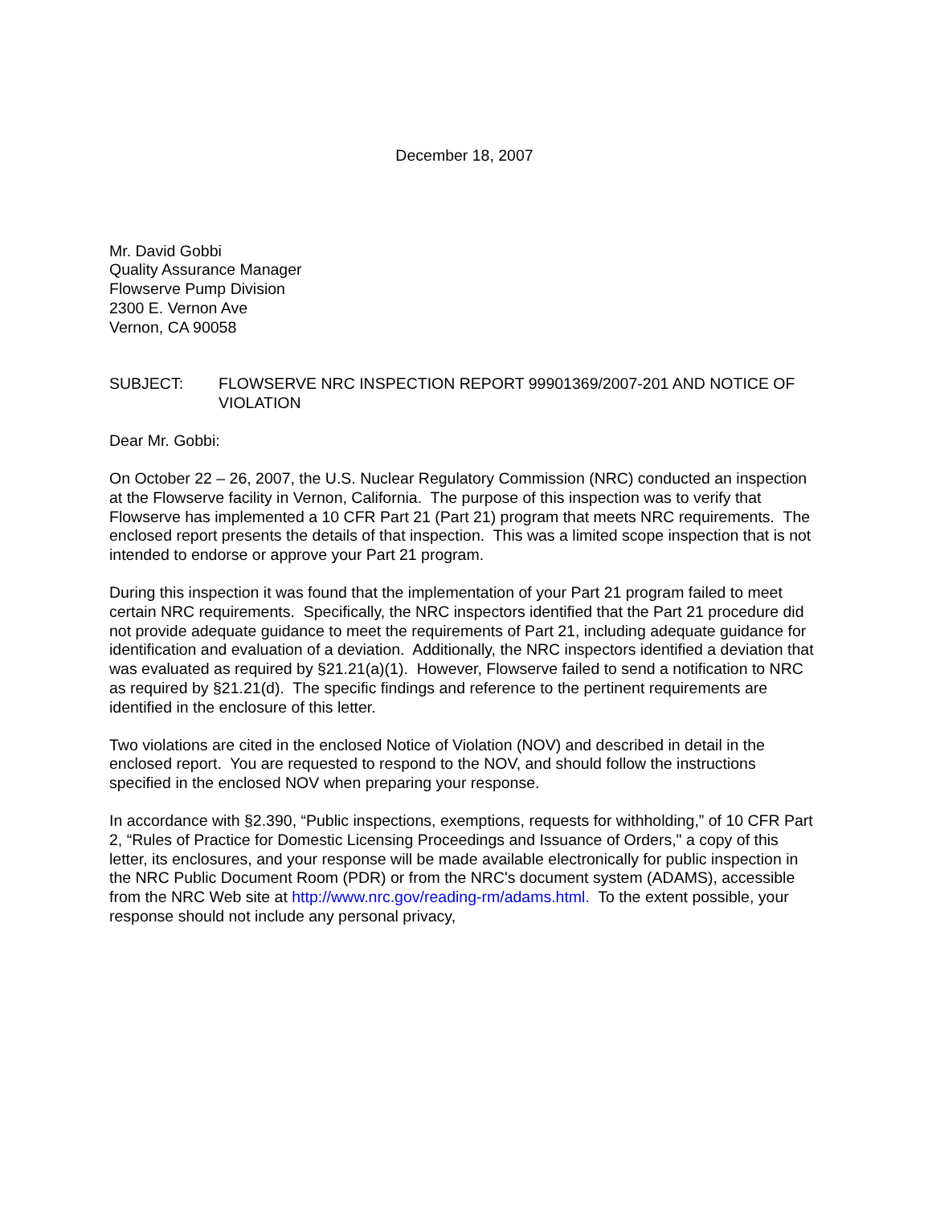December 18, 2007
Mr. David Gobbi
Quality Assurance Manager
Flowserve Pump Division
2300 E. Vernon Ave
Vernon, CA 90058
SUBJECT: FLOWSERVE NRC INSPECTION REPORT 99901369/2007-201 AND NOTICE OF VIOLATION
Dear Mr. Gobbi:
On October 22 – 26, 2007, the U.S. Nuclear Regulatory Commission (NRC) conducted an inspection at the Flowserve facility in Vernon, California. The purpose of this inspection was to verify that Flowserve has implemented a 10 CFR Part 21 (Part 21) program that meets NRC requirements. The enclosed report presents the details of that inspection. This was a limited scope inspection that is not intended to endorse or approve your Part 21 program.
During this inspection it was found that the implementation of your Part 21 program failed to meet certain NRC requirements. Specifically, the NRC inspectors identified that the Part 21 procedure did not provide adequate guidance to meet the requirements of Part 21, including adequate guidance for identification and evaluation of a deviation. Additionally, the NRC inspectors identified a deviation that was evaluated as required by §21.21(a)(1). However, Flowserve failed to send a notification to NRC as required by §21.21(d). The specific findings and reference to the pertinent requirements are identified in the enclosure of this letter.
Two violations are cited in the enclosed Notice of Violation (NOV) and described in detail in the enclosed report. You are requested to respond to the NOV, and should follow the instructions specified in the enclosed NOV when preparing your response.
In accordance with §2.390, “Public inspections, exemptions, requests for withholding,” of 10 CFR Part 2, “Rules of Practice for Domestic Licensing Proceedings and Issuance of Orders," a copy of this letter, its enclosures, and your response will be made available electronically for public inspection in the NRC Public Document Room (PDR) or from the NRC's document system (ADAMS), accessible from the NRC Web site at http://www.nrc.gov/reading-rm/adams.html. To the extent possible, your response should not include any personal privacy,